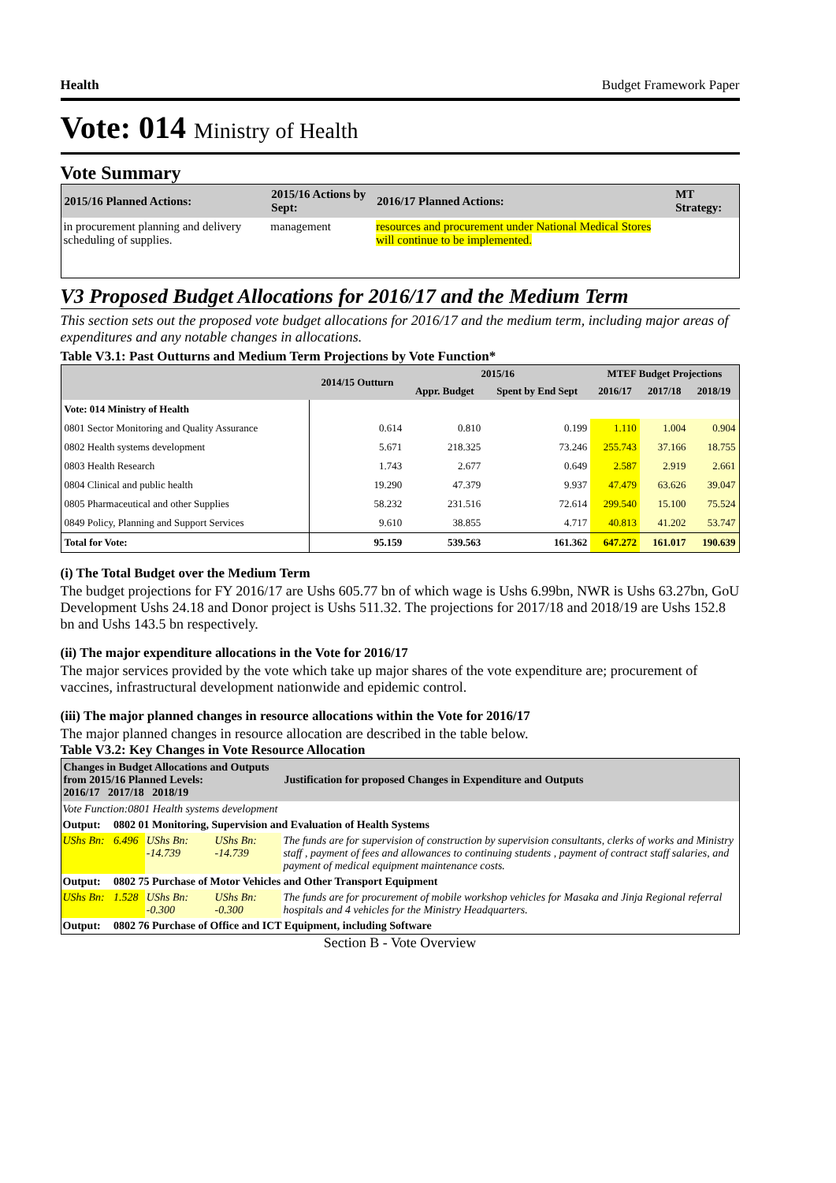Health Budget Framework Paper
Vote: 014 Ministry of Health
Vote Summary
| 2015/16 Planned Actions: | 2015/16 Actions by Sept: | 2016/17 Planned Actions: | MT Strategy: |
| --- | --- | --- | --- |
| in procurement planning and delivery scheduling of supplies. | management | resources and procurement under National Medical Stores will continue to be implemented. | |
V3 Proposed Budget Allocations for 2016/17 and the Medium Term
This section sets out the proposed vote budget allocations for 2016/17 and the medium term, including major areas of expenditures and any notable changes in allocations.
Table V3.1: Past Outturns and Medium Term Projections by Vote Function*
| | 2014/15 Outturn | 2015/16 | | MTEF Budget Projections | | |
| --- | --- | --- | --- | --- | --- | --- |
| | | Appr. Budget | Spent by End Sept | 2016/17 | 2017/18 | 2018/19 |
| Vote: 014 Ministry of Health | | | | | | |
| 0801 Sector Monitoring and Quality Assurance | 0.614 | 0.810 | 0.199 | 1.110 | 1.004 | 0.904 |
| 0802 Health systems development | 5.671 | 218.325 | 73.246 | 255.743 | 37.166 | 18.755 |
| 0803 Health Research | 1.743 | 2.677 | 0.649 | 2.587 | 2.919 | 2.661 |
| 0804 Clinical and public health | 19.290 | 47.379 | 9.937 | 47.479 | 63.626 | 39.047 |
| 0805 Pharmaceutical and other Supplies | 58.232 | 231.516 | 72.614 | 299.540 | 15.100 | 75.524 |
| 0849 Policy, Planning and Support Services | 9.610 | 38.855 | 4.717 | 40.813 | 41.202 | 53.747 |
| Total for Vote: | 95.159 | 539.563 | 161.362 | 647.272 | 161.017 | 190.639 |
(i) The Total Budget over the Medium Term
The budget projections for FY 2016/17 are Ushs 605.77 bn of which wage is Ushs 6.99bn, NWR is Ushs 63.27bn, GoU Development Ushs 24.18 and Donor project is Ushs 511.32. The projections for 2017/18 and 2018/19 are Ushs 152.8 bn and Ushs 143.5 bn respectively.
(ii) The major expenditure allocations in the Vote for 2016/17
The major services provided by the vote which take up major shares of the vote expenditure are; procurement of vaccines, infrastructural development nationwide and epidemic control.
(iii) The major planned changes in resource allocations within the Vote for 2016/17
The major planned changes in resource allocation are described in the table below.
Table V3.2: Key Changes in Vote Resource Allocation
| Changes in Budget Allocations and Outputs from 2015/16 Planned Levels: 2016/17 2017/18 2018/19 | | | | Justification for proposed Changes in Expenditure and Outputs |
| --- | --- | --- | --- | --- |
| Vote Function:0801 Health systems development | | | | |
| Output: | 0802 01 Monitoring, Supervision and Evaluation of Health Systems | | | |
| UShs Bn: | 6.496 | UShs Bn: -14.739 | UShs Bn: -14.739 | The funds are for supervision of construction by supervision consultants, clerks of works and Ministry staff , payment of fees and allowances to continuing students , payment of contract staff salaries, and payment of medical equipment maintenance costs. |
| Output: | 0802 75 Purchase of Motor Vehicles and Other Transport Equipment | | | |
| UShs Bn: | 1.528 | UShs Bn: -0.300 | UShs Bn: -0.300 | The funds are for procurement of mobile workshop vehicles for Masaka and Jinja Regional referral hospitals and 4 vehicles for the Ministry Headquarters. |
| Output: | 0802 76 Purchase of Office and ICT Equipment, including Software | | | |
Section B - Vote Overview